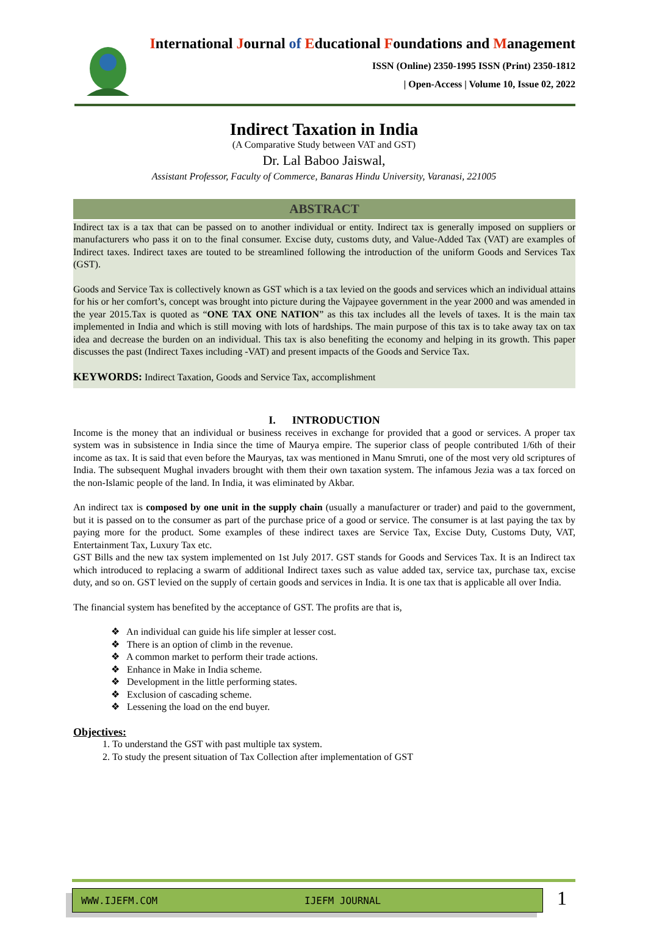International Journal of Educational Foundations and Management
ISSN (Online) 2350-1995 ISSN (Print) 2350-1812
| Open-Access | Volume 10, Issue 02, 2022
Indirect Taxation in India
(A Comparative Study between VAT and GST)
Dr. Lal Baboo Jaiswal,
Assistant Professor, Faculty of Commerce, Banaras Hindu University, Varanasi, 221005
ABSTRACT
Indirect tax is a tax that can be passed on to another individual or entity. Indirect tax is generally imposed on suppliers or manufacturers who pass it on to the final consumer. Excise duty, customs duty, and Value-Added Tax (VAT) are examples of Indirect taxes. Indirect taxes are touted to be streamlined following the introduction of the uniform Goods and Services Tax (GST).
Goods and Service Tax is collectively known as GST which is a tax levied on the goods and services which an individual attains for his or her comfort’s, concept was brought into picture during the Vajpayee government in the year 2000 and was amended in the year 2015.Tax is quoted as “ONE TAX ONE NATION” as this tax includes all the levels of taxes. It is the main tax implemented in India and which is still moving with lots of hardships. The main purpose of this tax is to take away tax on tax idea and decrease the burden on an individual. This tax is also benefiting the economy and helping in its growth. This paper discusses the past (Indirect Taxes including -VAT) and present impacts of the Goods and Service Tax.
KEYWORDS: Indirect Taxation, Goods and Service Tax, accomplishment
I. INTRODUCTION
Income is the money that an individual or business receives in exchange for provided that a good or services. A proper tax system was in subsistence in India since the time of Maurya empire. The superior class of people contributed 1/6th of their income as tax. It is said that even before the Mauryas, tax was mentioned in Manu Smruti, one of the most very old scriptures of India. The subsequent Mughal invaders brought with them their own taxation system. The infamous Jezia was a tax forced on the non-Islamic people of the land. In India, it was eliminated by Akbar.
An indirect tax is composed by one unit in the supply chain (usually a manufacturer or trader) and paid to the government, but it is passed on to the consumer as part of the purchase price of a good or service. The consumer is at last paying the tax by paying more for the product. Some examples of these indirect taxes are Service Tax, Excise Duty, Customs Duty, VAT, Entertainment Tax, Luxury Tax etc.
GST Bills and the new tax system implemented on 1st July 2017. GST stands for Goods and Services Tax. It is an Indirect tax which introduced to replacing a swarm of additional Indirect taxes such as value added tax, service tax, purchase tax, excise duty, and so on. GST levied on the supply of certain goods and services in India. It is one tax that is applicable all over India.
The financial system has benefited by the acceptance of GST. The profits are that is,
❖ An individual can guide his life simpler at lesser cost.
❖ There is an option of climb in the revenue.
❖ A common market to perform their trade actions.
❖ Enhance in Make in India scheme.
❖ Development in the little performing states.
❖ Exclusion of cascading scheme.
❖ Lessening the load on the end buyer.
Objectives:
1. To understand the GST with past multiple tax system.
2. To study the present situation of Tax Collection after implementation of GST
WWW.IJEFM.COM IJEFM JOURNAL
1